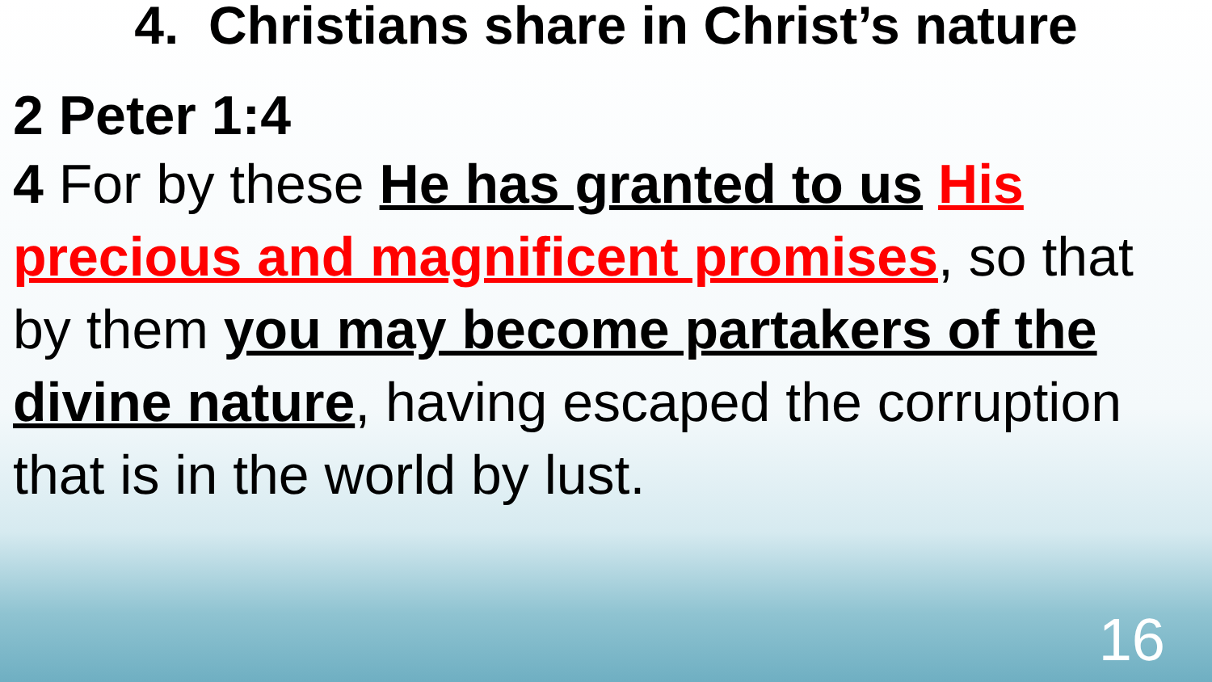4. Christians share in Christ’s nature
2 Peter 1:4
4 For by these He has granted to us His precious and magnificent promises, so that by them you may become partakers of the divine nature, having escaped the corruption that is in the world by lust.
16